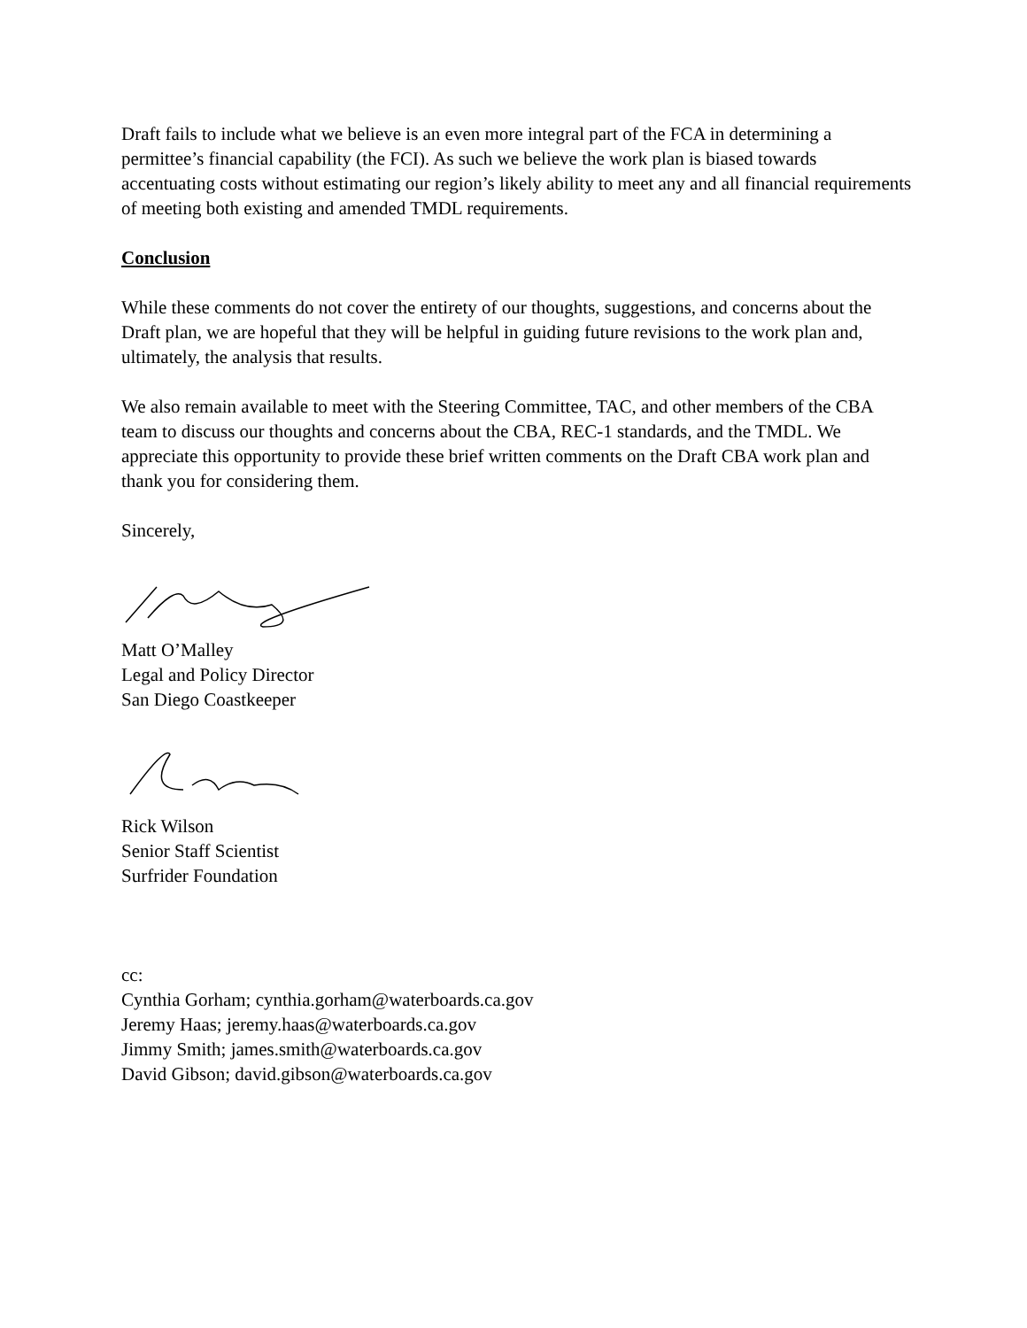Draft fails to include what we believe is an even more integral part of the FCA in determining a permittee’s financial capability (the FCI). As such we believe the work plan is biased towards accentuating costs without estimating our region’s likely ability to meet any and all financial requirements of meeting both existing and amended TMDL requirements.
Conclusion
While these comments do not cover the entirety of our thoughts, suggestions, and concerns about the Draft plan, we are hopeful that they will be helpful in guiding future revisions to the work plan and, ultimately, the analysis that results.
We also remain available to meet with the Steering Committee, TAC, and other members of the CBA team to discuss our thoughts and concerns about the CBA, REC-1 standards, and the TMDL. We appreciate this opportunity to provide these brief written comments on the Draft CBA work plan and thank you for considering them.
Sincerely,
Matt O’Malley
Legal and Policy Director
San Diego Coastkeeper
Rick Wilson
Senior Staff Scientist
Surfrider Foundation
cc:
Cynthia Gorham; cynthia.gorham@waterboards.ca.gov
Jeremy Haas; jeremy.haas@waterboards.ca.gov
Jimmy Smith; james.smith@waterboards.ca.gov
David Gibson; david.gibson@waterboards.ca.gov